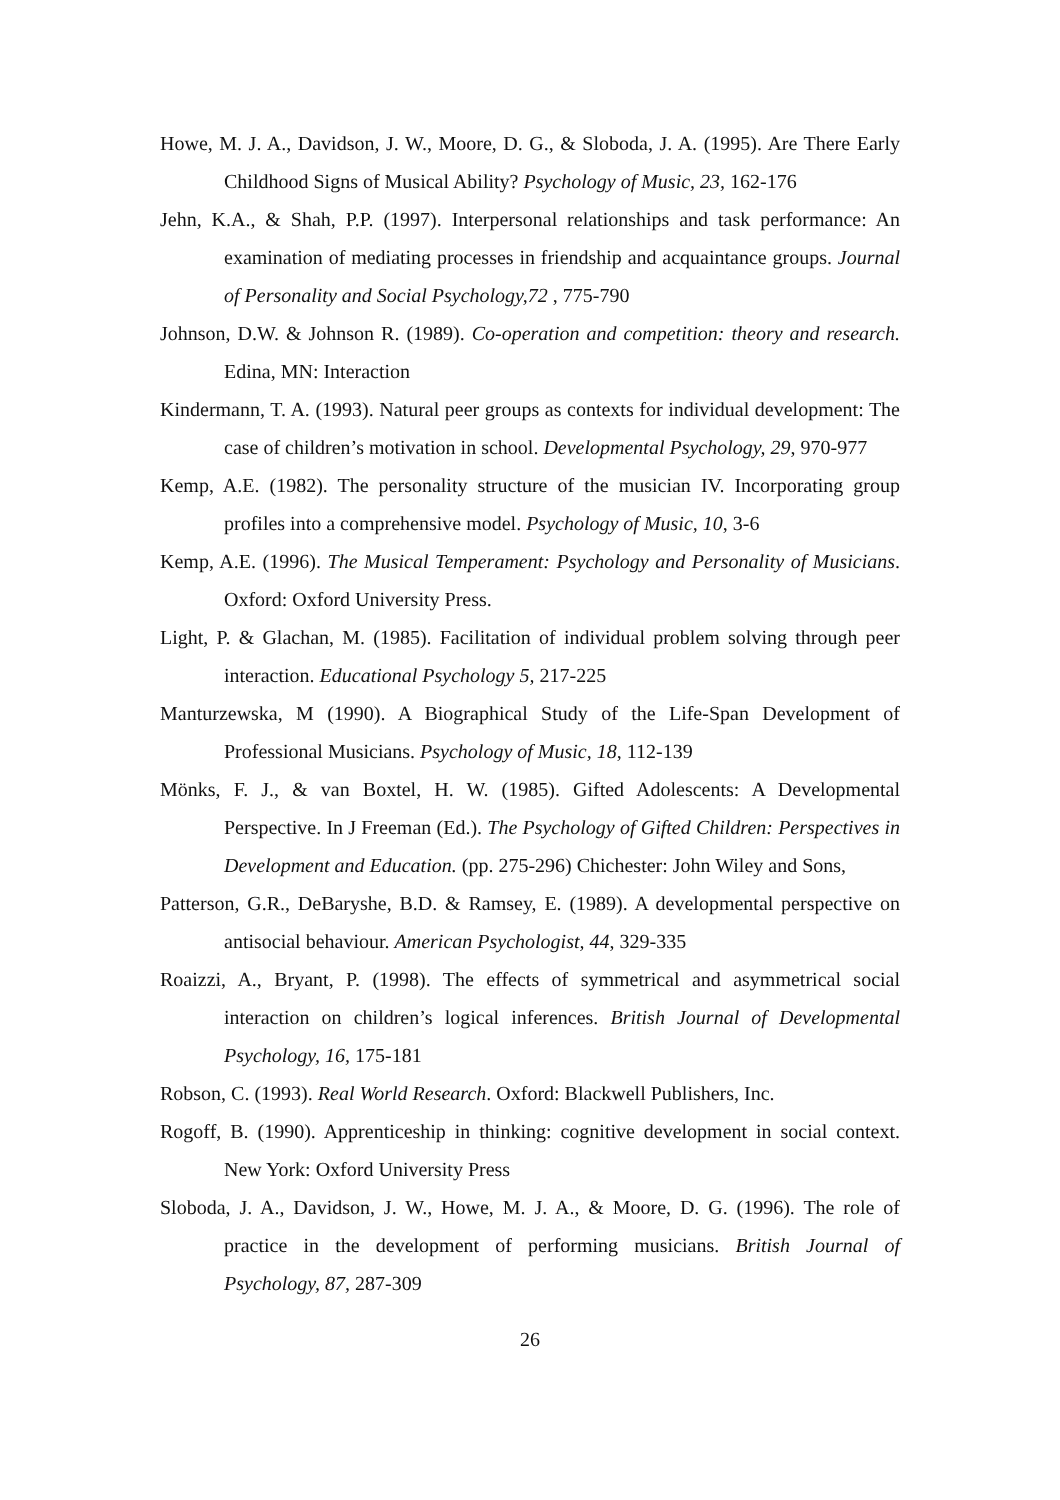Howe, M. J. A., Davidson, J. W., Moore, D. G., & Sloboda, J. A. (1995). Are There Early Childhood Signs of Musical Ability? Psychology of Music, 23, 162-176
Jehn, K.A., & Shah, P.P. (1997). Interpersonal relationships and task performance: An examination of mediating processes in friendship and acquaintance groups. Journal of Personality and Social Psychology,72 , 775-790
Johnson, D.W. & Johnson R. (1989). Co-operation and competition: theory and research. Edina, MN: Interaction
Kindermann, T. A. (1993). Natural peer groups as contexts for individual development: The case of children’s motivation in school. Developmental Psychology, 29, 970-977
Kemp, A.E. (1982). The personality structure of the musician IV. Incorporating group profiles into a comprehensive model. Psychology of Music, 10, 3-6
Kemp, A.E. (1996). The Musical Temperament: Psychology and Personality of Musicians. Oxford: Oxford University Press.
Light, P. & Glachan, M. (1985). Facilitation of individual problem solving through peer interaction. Educational Psychology 5, 217-225
Manturzewska, M (1990). A Biographical Study of the Life-Span Development of Professional Musicians. Psychology of Music, 18, 112-139
Mönks, F. J., & van Boxtel, H. W. (1985). Gifted Adolescents: A Developmental Perspective. In J Freeman (Ed.). The Psychology of Gifted Children: Perspectives in Development and Education. (pp. 275-296) Chichester: John Wiley and Sons,
Patterson, G.R., DeBaryshe, B.D. & Ramsey, E. (1989). A developmental perspective on antisocial behaviour. American Psychologist, 44, 329-335
Roaizzi, A., Bryant, P. (1998). The effects of symmetrical and asymmetrical social interaction on children’s logical inferences. British Journal of Developmental Psychology, 16, 175-181
Robson, C. (1993). Real World Research. Oxford: Blackwell Publishers, Inc.
Rogoff, B. (1990). Apprenticeship in thinking: cognitive development in social context. New York: Oxford University Press
Sloboda, J. A., Davidson, J. W., Howe, M. J. A., & Moore, D. G. (1996). The role of practice in the development of performing musicians. British Journal of Psychology, 87, 287-309
26